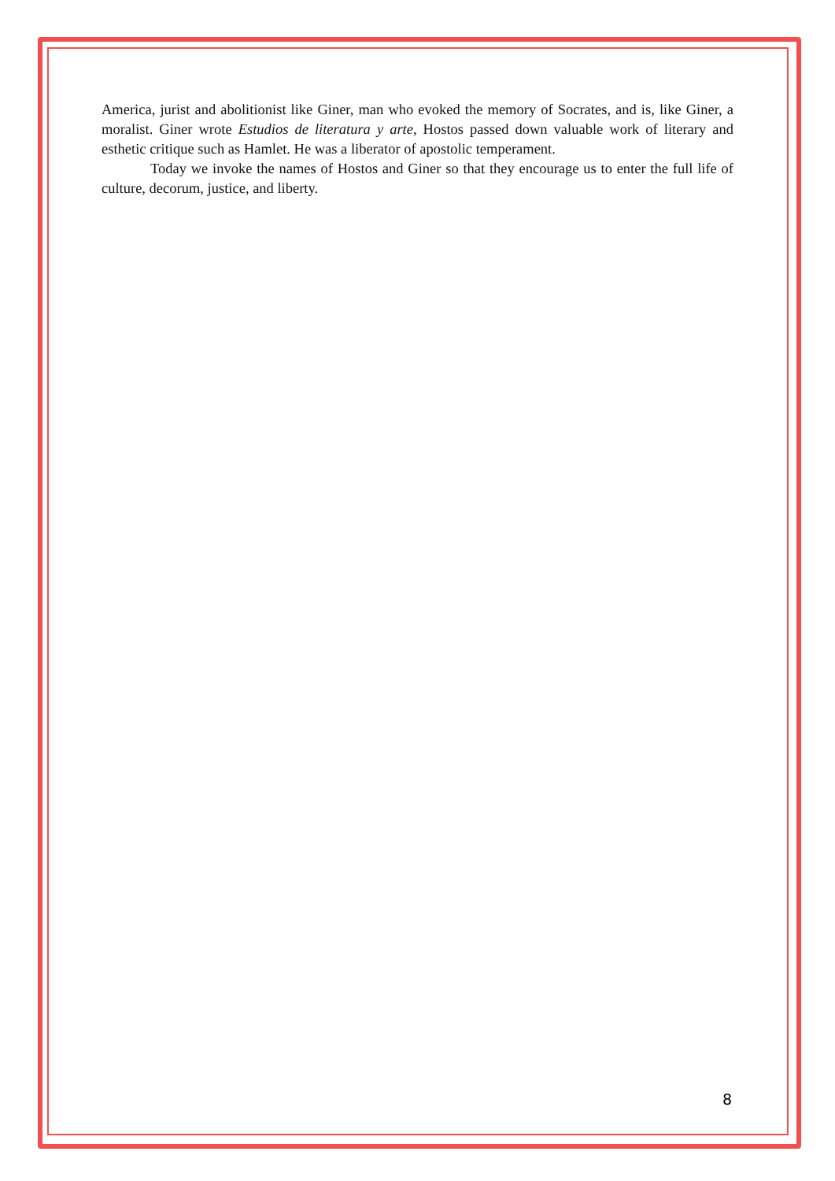America, jurist and abolitionist like Giner, man who evoked the memory of Socrates, and is, like Giner, a moralist. Giner wrote Estudios de literatura y arte, Hostos passed down valuable work of literary and esthetic critique such as Hamlet. He was a liberator of apostolic temperament.
Today we invoke the names of Hostos and Giner so that they encourage us to enter the full life of culture, decorum, justice, and liberty.
8